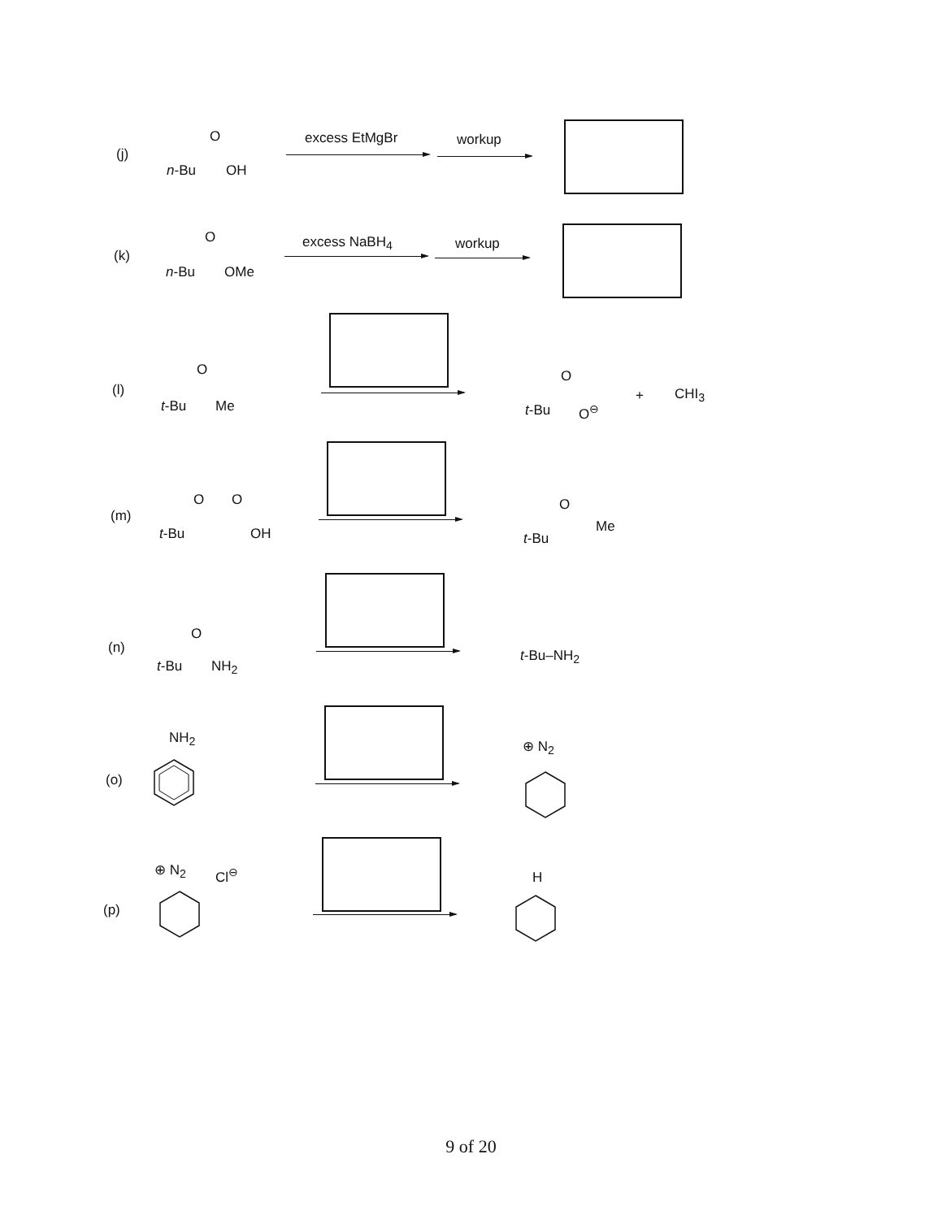(j)
n-Bu
O
OH
excess EtMgBr workup
(k)
n-Bu
O
OMe
excess NaBH<sub>4</sub> workup
(l)
t-Bu
O
Me t-Bu
O
O<sup>⊖</sup>
+ CHI<sub>3</sub>
(m)
t-Bu
O O
OH t-Bu
O
Me
(n)
t-Bu
O
NH<sub>2</sub>
t-Bu–NH<sub>2</sub>
NH<sub>2</sub>
(o)
⊕ N<sub>2</sub>
⊕ N<sub>2</sub> Cl<sup>⊖</sup>
(p)
H
9 of 20